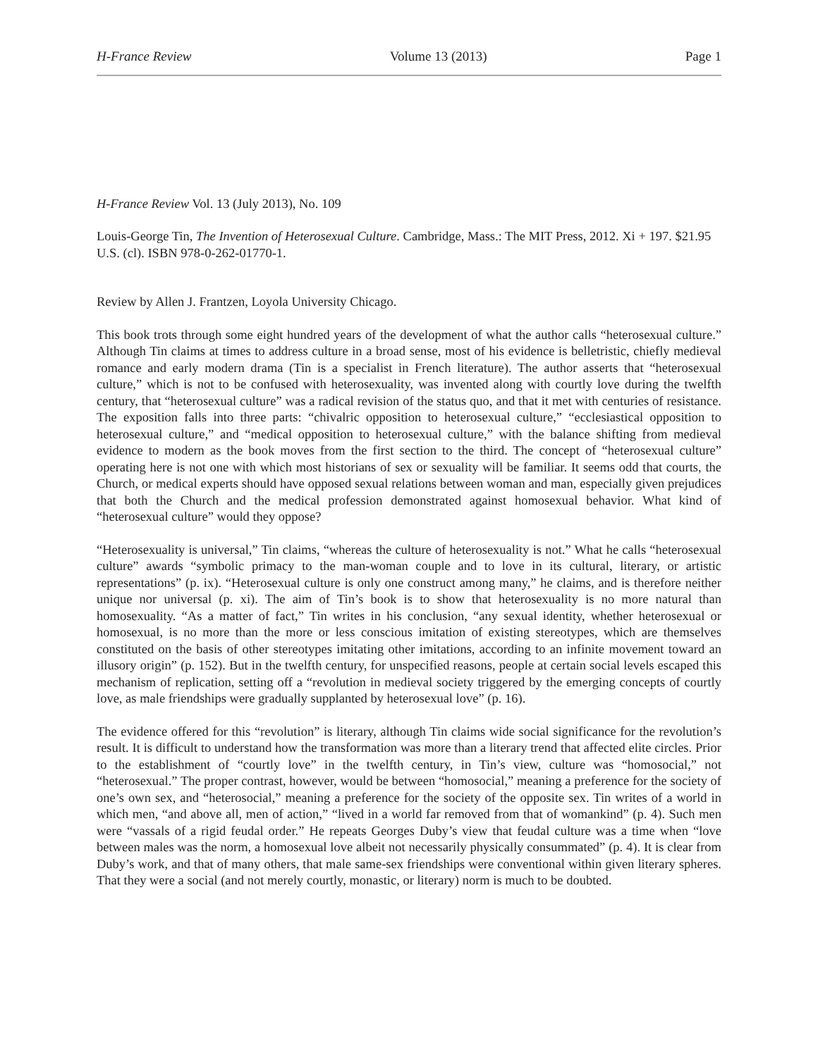H-France Review Volume 13 (2013) Page 1
H-France Review Vol. 13 (July 2013), No. 109
Louis-George Tin, The Invention of Heterosexual Culture. Cambridge, Mass.: The MIT Press, 2012. Xi + 197. $21.95 U.S. (cl). ISBN 978-0-262-01770-1.
Review by Allen J. Frantzen, Loyola University Chicago.
This book trots through some eight hundred years of the development of what the author calls “heterosexual culture.” Although Tin claims at times to address culture in a broad sense, most of his evidence is belletristic, chiefly medieval romance and early modern drama (Tin is a specialist in French literature). The author asserts that “heterosexual culture,” which is not to be confused with heterosexuality, was invented along with courtly love during the twelfth century, that “heterosexual culture” was a radical revision of the status quo, and that it met with centuries of resistance. The exposition falls into three parts: “chivalric opposition to heterosexual culture,” “ecclesiastical opposition to heterosexual culture,” and “medical opposition to heterosexual culture,” with the balance shifting from medieval evidence to modern as the book moves from the first section to the third. The concept of “heterosexual culture” operating here is not one with which most historians of sex or sexuality will be familiar. It seems odd that courts, the Church, or medical experts should have opposed sexual relations between woman and man, especially given prejudices that both the Church and the medical profession demonstrated against homosexual behavior. What kind of “heterosexual culture” would they oppose?
“Heterosexuality is universal,” Tin claims, “whereas the culture of heterosexuality is not.” What he calls “heterosexual culture” awards “symbolic primacy to the man-woman couple and to love in its cultural, literary, or artistic representations” (p. ix). “Heterosexual culture is only one construct among many,” he claims, and is therefore neither unique nor universal (p. xi). The aim of Tin’s book is to show that heterosexuality is no more natural than homosexuality. “As a matter of fact,” Tin writes in his conclusion, “any sexual identity, whether heterosexual or homosexual, is no more than the more or less conscious imitation of existing stereotypes, which are themselves constituted on the basis of other stereotypes imitating other imitations, according to an infinite movement toward an illusory origin” (p. 152). But in the twelfth century, for unspecified reasons, people at certain social levels escaped this mechanism of replication, setting off a “revolution in medieval society triggered by the emerging concepts of courtly love, as male friendships were gradually supplanted by heterosexual love” (p. 16).
The evidence offered for this “revolution” is literary, although Tin claims wide social significance for the revolution’s result. It is difficult to understand how the transformation was more than a literary trend that affected elite circles. Prior to the establishment of “courtly love” in the twelfth century, in Tin’s view, culture was “homosocial,” not “heterosexual.” The proper contrast, however, would be between “homosocial,” meaning a preference for the society of one’s own sex, and “heterosocial,” meaning a preference for the society of the opposite sex. Tin writes of a world in which men, “and above all, men of action,” “lived in a world far removed from that of womankind” (p. 4). Such men were “vassals of a rigid feudal order.” He repeats Georges Duby’s view that feudal culture was a time when “love between males was the norm, a homosexual love albeit not necessarily physically consummated” (p. 4). It is clear from Duby’s work, and that of many others, that male same-sex friendships were conventional within given literary spheres. That they were a social (and not merely courtly, monastic, or literary) norm is much to be doubted.